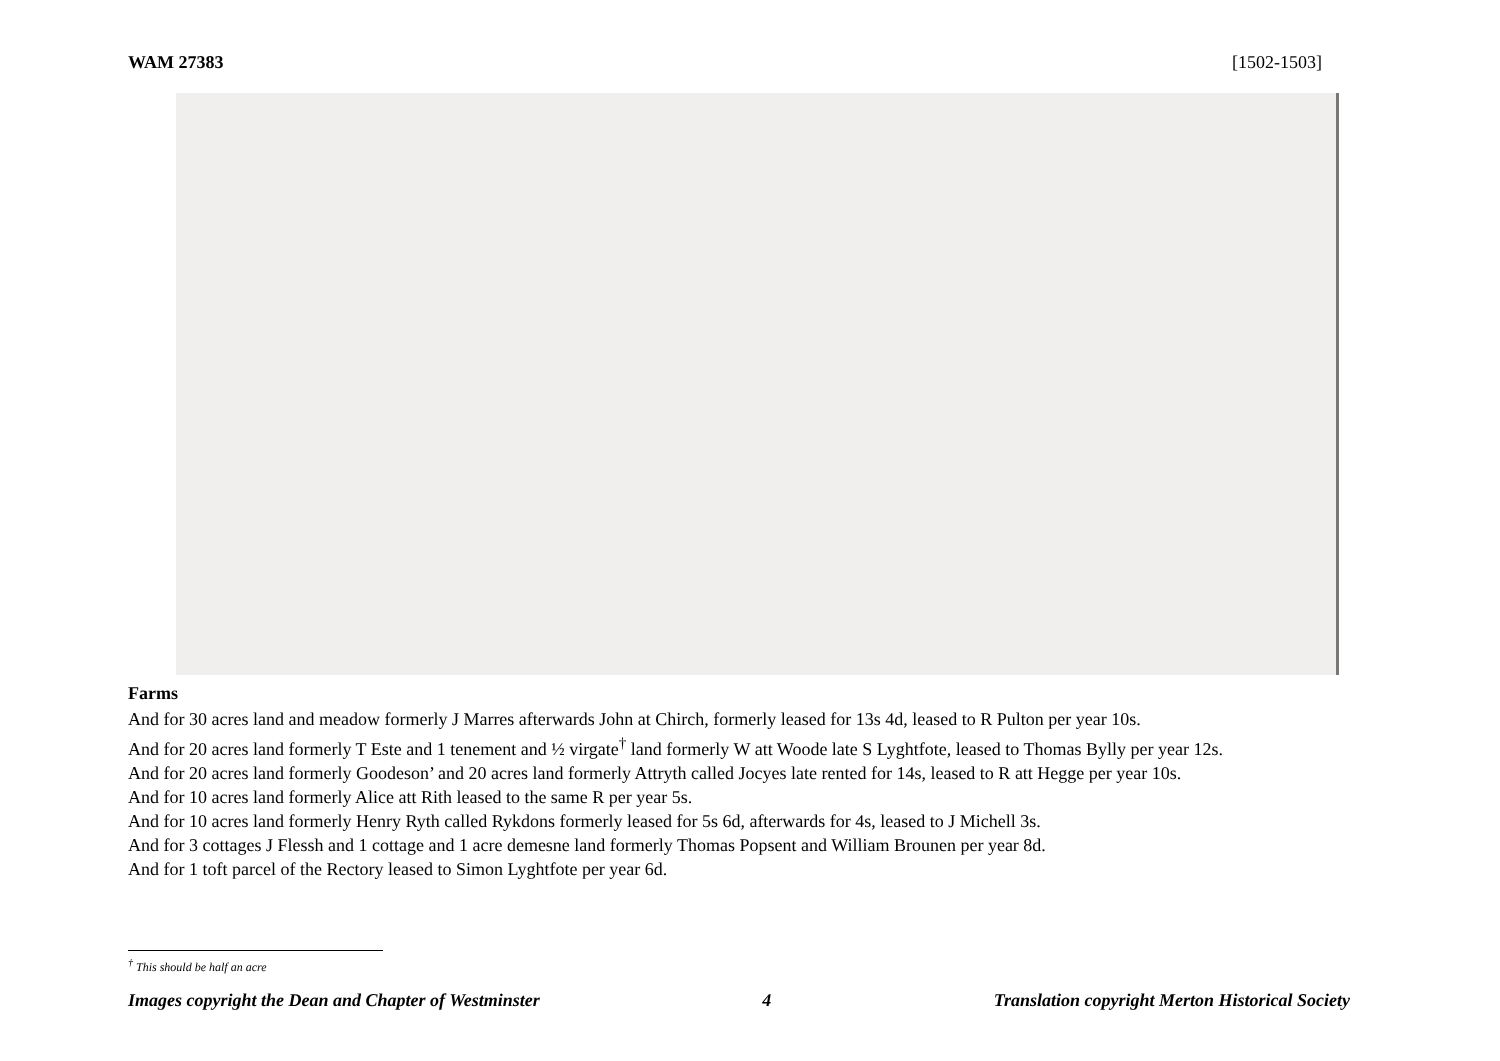WAM 27383 [1502-1503]
Farms
And for 30 acres land and meadow formerly J Marres afterwards John at Chirch, formerly leased for 13s 4d, leased to R Pulton per year 10s.
And for 20 acres land formerly T Este and 1 tenement and ½ virgate<sup>†</sup> land formerly W att Woode late S Lyghtfote, leased to Thomas Bylly per year 12s.
And for 20 acres land formerly Goodeson’ and 20 acres land formerly Attryth called Jocyes late rented for 14s, leased to R att Hegge per year 10s.
And for 10 acres land formerly Alice att Rith leased to the same R per year 5s.
And for 10 acres land formerly Henry Ryth called Rykdons formerly leased for 5s 6d, afterwards for 4s, leased to J Michell 3s.
And for 3 cottages J Flessh and 1 cottage and 1 acre demesne land formerly Thomas Popsent and William Brounen per year 8d.
And for 1 toft parcel of the Rectory leased to Simon Lyghtfote per year 6d.
<sup>†</sup> This should be half an acre
Images copyright the Dean and Chapter of Westminster 4 Translation copyright Merton Historical Society